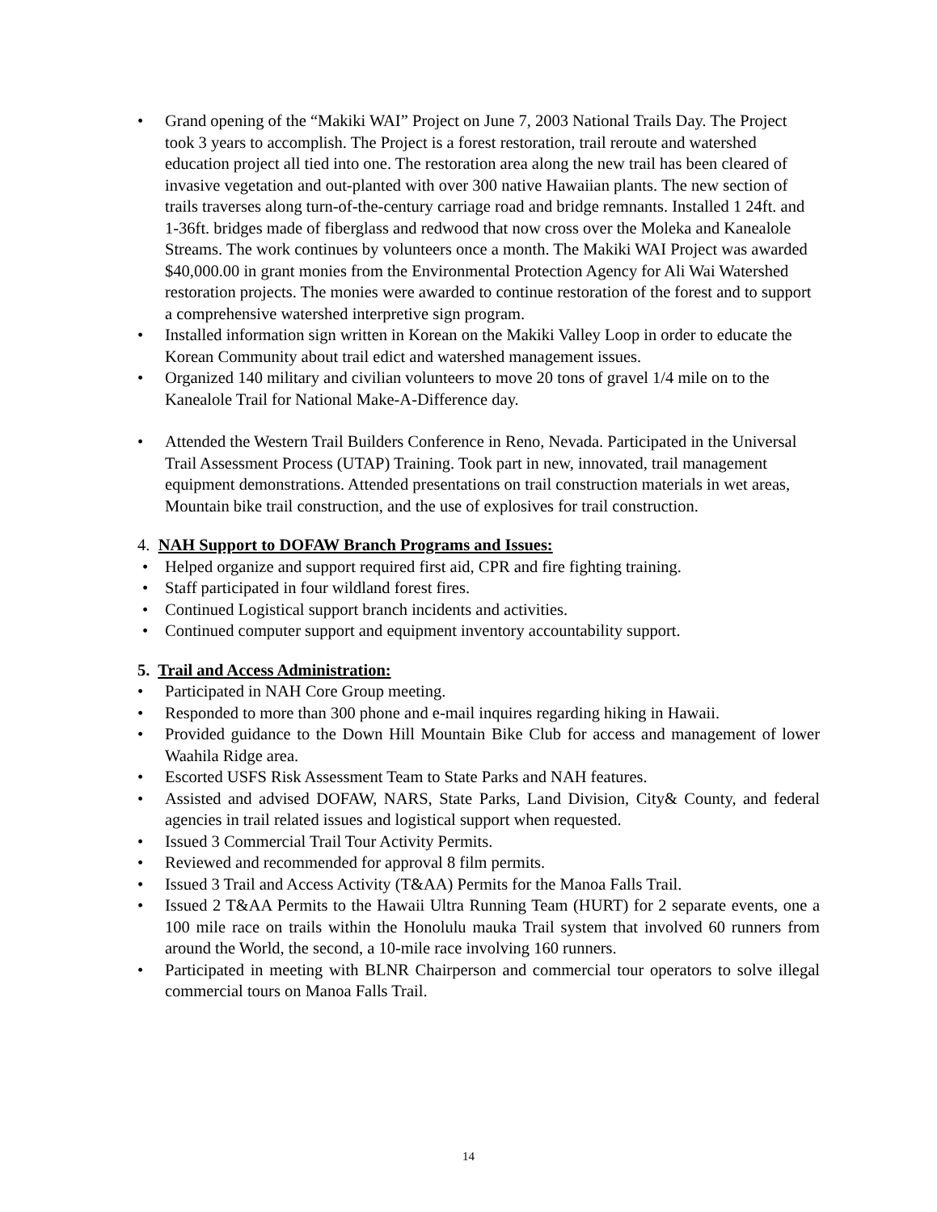• Grand opening of the “Makiki WAI” Project on June 7, 2003 National Trails Day. The Project took 3 years to accomplish. The Project is a forest restoration, trail reroute and watershed education project all tied into one. The restoration area along the new trail has been cleared of invasive vegetation and out-planted with over 300 native Hawaiian plants. The new section of trails traverses along turn-of-the-century carriage road and bridge remnants. Installed 1 24ft. and 1-36ft. bridges made of fiberglass and redwood that now cross over the Moleka and Kanealole Streams. The work continues by volunteers once a month. The Makiki WAI Project was awarded $40,000.00 in grant monies from the Environmental Protection Agency for Ali Wai Watershed restoration projects. The monies were awarded to continue restoration of the forest and to support a comprehensive watershed interpretive sign program.
• Installed information sign written in Korean on the Makiki Valley Loop in order to educate the Korean Community about trail edict and watershed management issues.
• Organized 140 military and civilian volunteers to move 20 tons of gravel 1/4 mile on to the Kanealole Trail for National Make-A-Difference day.
• Attended the Western Trail Builders Conference in Reno, Nevada. Participated in the Universal Trail Assessment Process (UTAP) Training. Took part in new, innovated, trail management equipment demonstrations. Attended presentations on trail construction materials in wet areas, Mountain bike trail construction, and the use of explosives for trail construction.
4. NAH Support to DOFAW Branch Programs and Issues:
• Helped organize and support required first aid, CPR and fire fighting training.
• Staff participated in four wildland forest fires.
• Continued Logistical support branch incidents and activities.
• Continued computer support and equipment inventory accountability support.
5. Trail and Access Administration:
• Participated in NAH Core Group meeting.
• Responded to more than 300 phone and e-mail inquires regarding hiking in Hawaii.
• Provided guidance to the Down Hill Mountain Bike Club for access and management of lower Waahila Ridge area.
• Escorted USFS Risk Assessment Team to State Parks and NAH features.
• Assisted and advised DOFAW, NARS, State Parks, Land Division, City& County, and federal agencies in trail related issues and logistical support when requested.
• Issued 3 Commercial Trail Tour Activity Permits.
• Reviewed and recommended for approval 8 film permits.
• Issued 3 Trail and Access Activity (T&AA) Permits for the Manoa Falls Trail.
• Issued 2 T&AA Permits to the Hawaii Ultra Running Team (HURT) for 2 separate events, one a 100 mile race on trails within the Honolulu mauka Trail system that involved 60 runners from around the World, the second, a 10-mile race involving 160 runners.
• Participated in meeting with BLNR Chairperson and commercial tour operators to solve illegal commercial tours on Manoa Falls Trail.
14